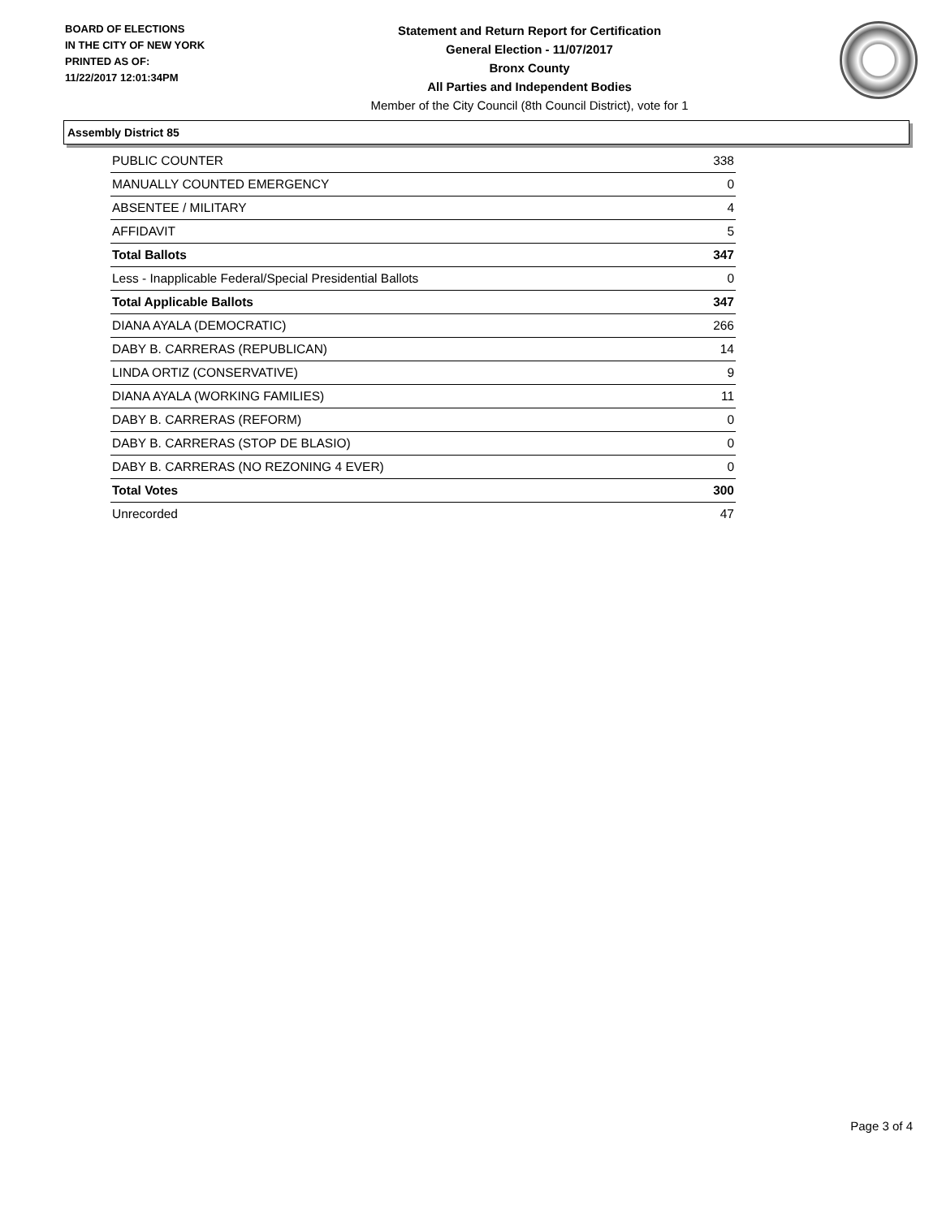BOARD OF ELECTIONS
IN THE CITY OF NEW YORK
PRINTED AS OF:
11/22/2017 12:01:34PM
Statement and Return Report for Certification
General Election - 11/07/2017
Bronx County
All Parties and Independent Bodies
Member of the City Council (8th Council District), vote for 1
Assembly District 85
| PUBLIC COUNTER | 338 |
| MANUALLY COUNTED EMERGENCY | 0 |
| ABSENTEE / MILITARY | 4 |
| AFFIDAVIT | 5 |
| Total Ballots | 347 |
| Less - Inapplicable Federal/Special Presidential Ballots | 0 |
| Total Applicable Ballots | 347 |
| DIANA AYALA (DEMOCRATIC) | 266 |
| DABY B. CARRERAS (REPUBLICAN) | 14 |
| LINDA ORTIZ (CONSERVATIVE) | 9 |
| DIANA AYALA (WORKING FAMILIES) | 11 |
| DABY B. CARRERAS (REFORM) | 0 |
| DABY B. CARRERAS (STOP DE BLASIO) | 0 |
| DABY B. CARRERAS (NO REZONING 4 EVER) | 0 |
| Total Votes | 300 |
| Unrecorded | 47 |
Page 3 of 4